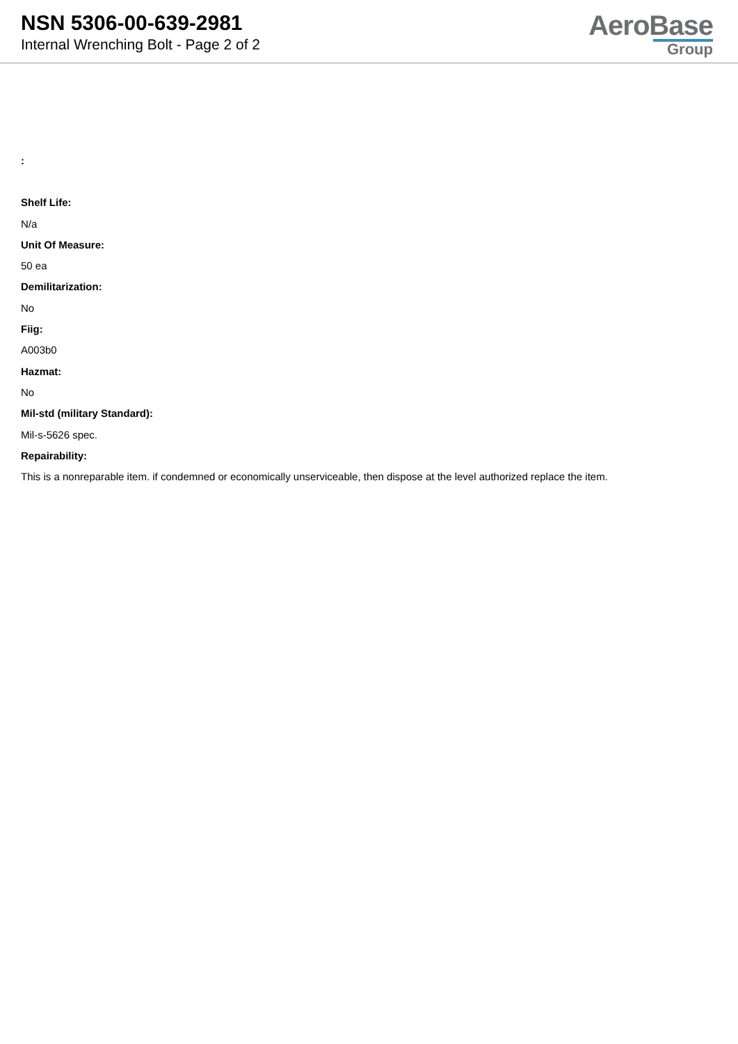NSN 5306-00-639-2981
Internal Wrenching Bolt - Page 2 of 2
AeroBase
Group
:
Shelf Life:
N/a
Unit Of Measure:
50 ea
Demilitarization:
No
Fiig:
A003b0
Hazmat:
No
Mil-std (military Standard):
Mil-s-5626 spec.
Repairability:
This is a nonreparable item. if condemned or economically unserviceable, then dispose at the level authorized replace the item.